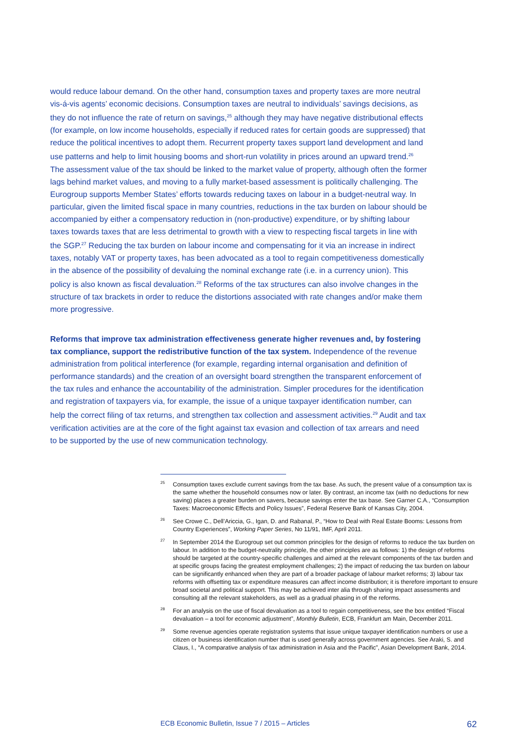would reduce labour demand. On the other hand, consumption taxes and property taxes are more neutral vis-á-vis agents’ economic decisions. Consumption taxes are neutral to individuals’ savings decisions, as they do not influence the rate of return on savings,<sup>25</sup> although they may have negative distributional effects (for example, on low income households, especially if reduced rates for certain goods are suppressed) that reduce the political incentives to adopt them. Recurrent property taxes support land development and land use patterns and help to limit housing booms and short-run volatility in prices around an upward trend.<sup>26</sup> The assessment value of the tax should be linked to the market value of property, although often the former lags behind market values, and moving to a fully market-based assessment is politically challenging. The Eurogroup supports Member States’ efforts towards reducing taxes on labour in a budget-neutral way. In particular, given the limited fiscal space in many countries, reductions in the tax burden on labour should be accompanied by either a compensatory reduction in (non-productive) expenditure, or by shifting labour taxes towards taxes that are less detrimental to growth with a view to respecting fiscal targets in line with the SGP.<sup>27</sup> Reducing the tax burden on labour income and compensating for it via an increase in indirect taxes, notably VAT or property taxes, has been advocated as a tool to regain competitiveness domestically in the absence of the possibility of devaluing the nominal exchange rate (i.e. in a currency union). This policy is also known as fiscal devaluation.<sup>28</sup> Reforms of the tax structures can also involve changes in the structure of tax brackets in order to reduce the distortions associated with rate changes and/or make them more progressive.
Reforms that improve tax administration effectiveness generate higher revenues and, by fostering tax compliance, support the redistributive function of the tax system. Independence of the revenue administration from political interference (for example, regarding internal organisation and definition of performance standards) and the creation of an oversight board strengthen the transparent enforcement of the tax rules and enhance the accountability of the administration. Simpler procedures for the identification and registration of taxpayers via, for example, the issue of a unique taxpayer identification number, can help the correct filing of tax returns, and strengthen tax collection and assessment activities.<sup>29</sup> Audit and tax verification activities are at the core of the fight against tax evasion and collection of tax arrears and need to be supported by the use of new communication technology.
<sup>25</sup>
Consumption taxes exclude current savings from the tax base. As such, the present value of a consumption tax is the same whether the household consumes now or later. By contrast, an income tax (with no deductions for new saving) places a greater burden on savers, because savings enter the tax base. See Garner C.A., “Consumption Taxes: Macroeconomic Effects and Policy Issues”, Federal Reserve Bank of Kansas City, 2004.
<sup>26</sup>
See Crowe C., Dell’Ariccia, G., Igan, D. and Rabanal, P., “How to Deal with Real Estate Booms: Lessons from Country Experiences”, Working Paper Series, No 11/91, IMF, April 2011.
<sup>27</sup>
In September 2014 the Eurogroup set out common principles for the design of reforms to reduce the tax burden on labour. In addition to the budget-neutrality principle, the other principles are as follows: 1) the design of reforms should be targeted at the country-specific challenges and aimed at the relevant components of the tax burden and at specific groups facing the greatest employment challenges; 2) the impact of reducing the tax burden on labour can be significantly enhanced when they are part of a broader package of labour market reforms; 3) labour tax reforms with offsetting tax or expenditure measures can affect income distribution; it is therefore important to ensure broad societal and political support. This may be achieved inter alia through sharing impact assessments and consulting all the relevant stakeholders, as well as a gradual phasing in of the reforms.
<sup>28</sup>
For an analysis on the use of fiscal devaluation as a tool to regain competitiveness, see the box entitled “Fiscal devaluation – a tool for economic adjustment”, Monthly Bulletin, ECB, Frankfurt am Main, December 2011.
<sup>29</sup>
Some revenue agencies operate registration systems that issue unique taxpayer identification numbers or use a citizen or business identification number that is used generally across government agencies. See Araki, S. and Claus, I., “A comparative analysis of tax administration in Asia and the Pacific”, Asian Development Bank, 2014.
ECB Economic Bulletin, Issue 7 / 2015 – Articles 62